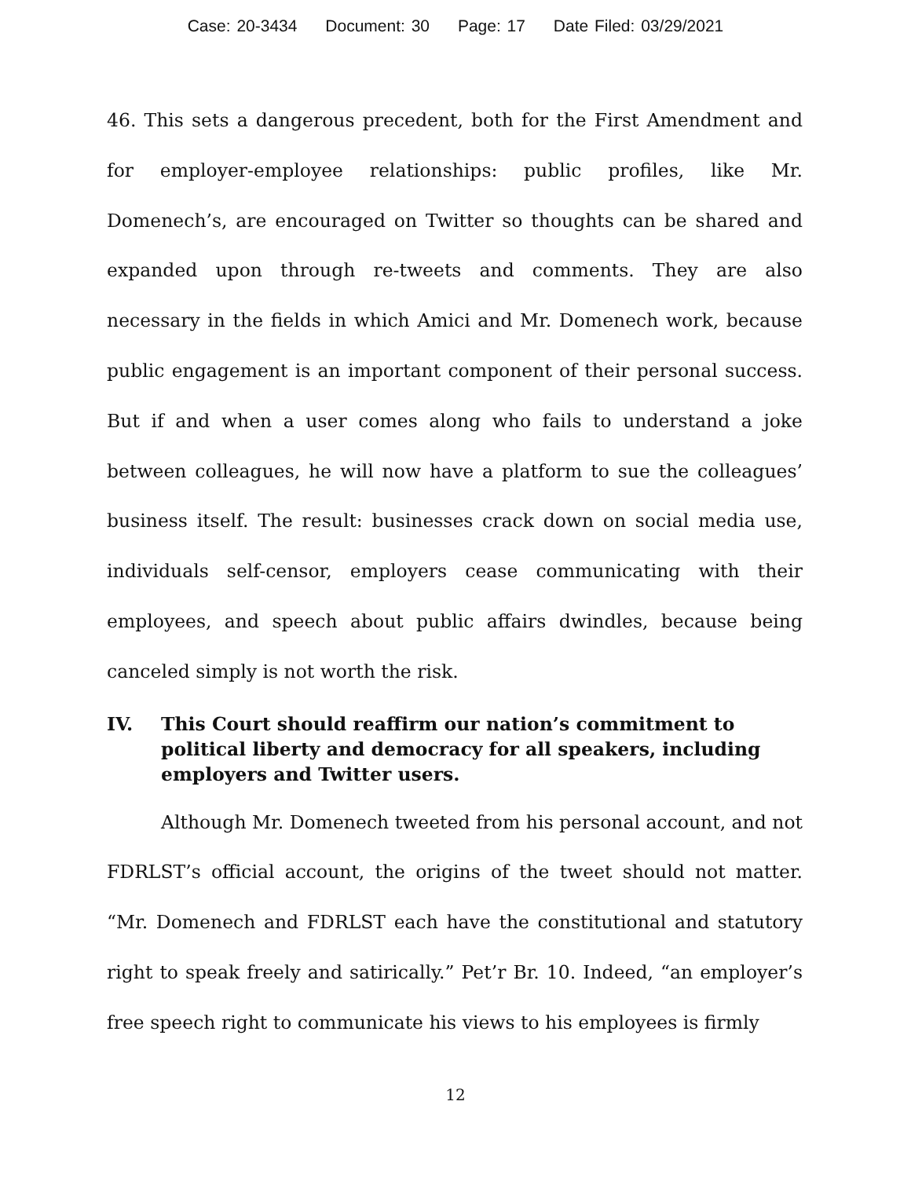Case: 20-3434 Document: 30 Page: 17 Date Filed: 03/29/2021
46. This sets a dangerous precedent, both for the First Amendment and for employer-employee relationships: public profiles, like Mr. Domenech’s, are encouraged on Twitter so thoughts can be shared and expanded upon through re-tweets and comments. They are also necessary in the fields in which Amici and Mr. Domenech work, because public engagement is an important component of their personal success. But if and when a user comes along who fails to understand a joke between colleagues, he will now have a platform to sue the colleagues’ business itself. The result: businesses crack down on social media use, individuals self-censor, employers cease communicating with their employees, and speech about public affairs dwindles, because being canceled simply is not worth the risk.
IV. This Court should reaffirm our nation’s commitment to political liberty and democracy for all speakers, including employers and Twitter users.
Although Mr. Domenech tweeted from his personal account, and not FDRLST’s official account, the origins of the tweet should not matter. “Mr. Domenech and FDRLST each have the constitutional and statutory right to speak freely and satirically.” Pet’r Br. 10. Indeed, “an employer’s free speech right to communicate his views to his employees is firmly
12